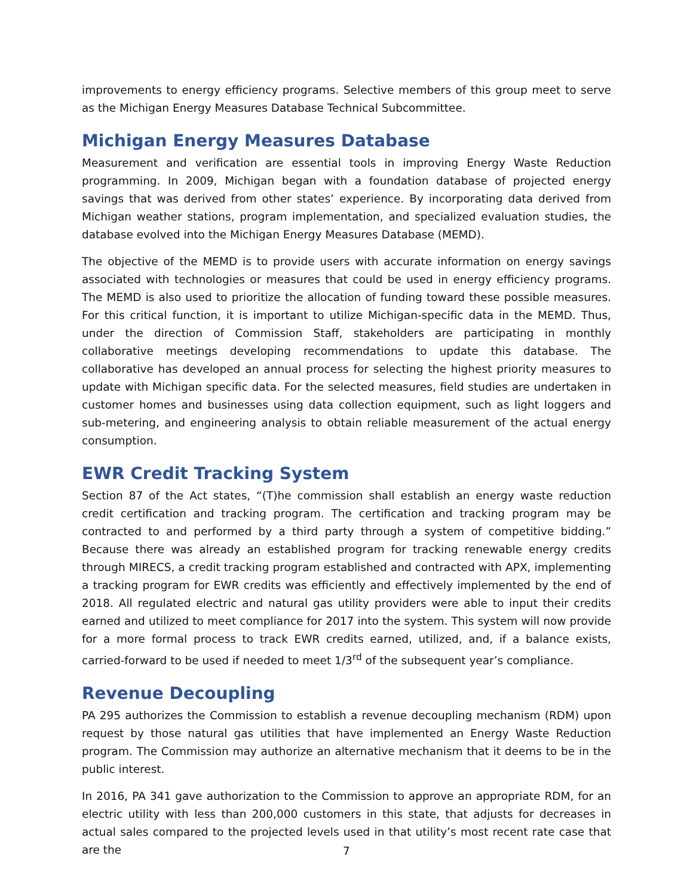improvements to energy efficiency programs. Selective members of this group meet to serve as the Michigan Energy Measures Database Technical Subcommittee.
Michigan Energy Measures Database
Measurement and verification are essential tools in improving Energy Waste Reduction programming. In 2009, Michigan began with a foundation database of projected energy savings that was derived from other states’ experience. By incorporating data derived from Michigan weather stations, program implementation, and specialized evaluation studies, the database evolved into the Michigan Energy Measures Database (MEMD).
The objective of the MEMD is to provide users with accurate information on energy savings associated with technologies or measures that could be used in energy efficiency programs. The MEMD is also used to prioritize the allocation of funding toward these possible measures. For this critical function, it is important to utilize Michigan-specific data in the MEMD. Thus, under the direction of Commission Staff, stakeholders are participating in monthly collaborative meetings developing recommendations to update this database. The collaborative has developed an annual process for selecting the highest priority measures to update with Michigan specific data. For the selected measures, field studies are undertaken in customer homes and businesses using data collection equipment, such as light loggers and sub-metering, and engineering analysis to obtain reliable measurement of the actual energy consumption.
EWR Credit Tracking System
Section 87 of the Act states, “(T)he commission shall establish an energy waste reduction credit certification and tracking program. The certification and tracking program may be contracted to and performed by a third party through a system of competitive bidding.” Because there was already an established program for tracking renewable energy credits through MIRECS, a credit tracking program established and contracted with APX, implementing a tracking program for EWR credits was efficiently and effectively implemented by the end of 2018. All regulated electric and natural gas utility providers were able to input their credits earned and utilized to meet compliance for 2017 into the system. This system will now provide for a more formal process to track EWR credits earned, utilized, and, if a balance exists, carried-forward to be used if needed to meet 1/3<sup>rd</sup> of the subsequent year’s compliance.
Revenue Decoupling
PA 295 authorizes the Commission to establish a revenue decoupling mechanism (RDM) upon request by those natural gas utilities that have implemented an Energy Waste Reduction program. The Commission may authorize an alternative mechanism that it deems to be in the public interest.
In 2016, PA 341 gave authorization to the Commission to approve an appropriate RDM, for an electric utility with less than 200,000 customers in this state, that adjusts for decreases in actual sales compared to the projected levels used in that utility’s most recent rate case that are the
7